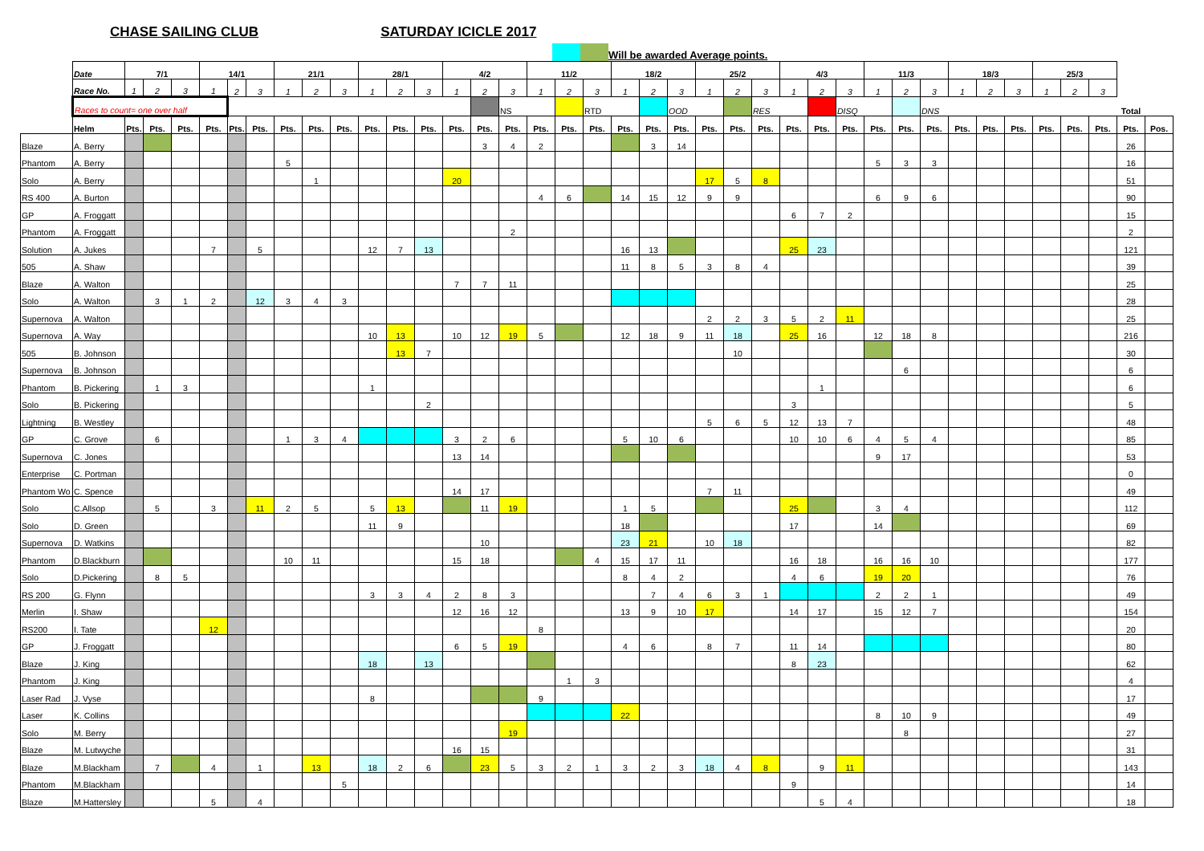CHASE SAILING CLUB SATURDAY ICICLE 2017
Will be awarded Average points.
| | Date | 7/1 | | | 14/1 | | | 21/1 | | | 28/1 | | | 4/2 | | | 11/2 | | | 18/2 | | | 25/2 | | | 4/3 | | | 11/3 | | | 18/3 | | | 25/3 | | | | |
| | Race No. | 1 | 2 | 3 | 1 | 2 | 3 | 1 | 2 | 3 | 1 | 2 | 3 | 1 | 2 | 3 | 1 | 2 | 3 | 1 | 2 | 3 | 1 | 2 | 3 | 1 | 2 | 3 | 1 | 2 | 3 | 1 | 2 | 3 | 1 | 2 | 3 | | |
| | Races to count= one over half | | | | | | | | | | | | | | | NS | | | RTD | | | OOD | | | RES | | | DISQ | | | DNS | | | | | | | Total | |
| | Helm | Pts. | Pts. | Pts. | Pts. | Pts. | Pts. | Pts. | Pts. | Pts. | Pts. | Pts. | Pts. | Pts. | Pts. | Pts. | Pts. | Pts. | Pts. | Pts. | Pts. | Pts. | Pts. | Pts. | Pts. | Pts. | Pts. | Pts. | Pts. | Pts. | Pts. | Pts. | Pts. | Pts. | Pts. | Pts. | Pts. | Pts. | Pos. |
| Blaze | A. Berry | | | | | | | | | | | | | | 3 | 4 | 2 | | | | 3 | 14 | | | | | | | | | | | | | | | | 26 | |
| Phantom | A. Berry | | | | | | | 5 | | | | | | | | | | | | | | | | | | | | | 5 | 3 | 3 | | | | | | | 16 | |
| Solo | A. Berry | | | | | | | | 1 | | | | | 20 | | | | | | | | | 17 | 5 | 8 | | | | | | | | | | | | | 51 | |
| RS 400 | A. Burton | | | | | | | | | | | | | | | | 4 | 6 | | 14 | 15 | 12 | 9 | 9 | | | | | 6 | 9 | 6 | | | | | | | 90 | |
| GP | A. Froggatt | | | | | | | | | | | | | | | | | | | | | | | | | 6 | 7 | 2 | | | | | | | | | | 15 | |
| Phantom | A. Froggatt | | | | | | | | | | | | | | | 2 | | | | | | | | | | | | | | | | | | | | | | 2 | |
| Solution | A. Jukes | | | | 7 | | 5 | | | | 12 | 7 | 13 | | | | | | | 16 | 13 | | | | | 25 | 23 | | | | | | | | | | | 121 | |
| 505 | A. Shaw | | | | | | | | | | | | | | | | | | | 11 | 8 | 5 | 3 | 8 | 4 | | | | | | | | | | | | | 39 | |
| Blaze | A. Walton | | | | | | | | | | | | | 7 | 7 | 11 | | | | | | | | | | | | | | | | | | | | | | 25 | |
| Solo | A. Walton | | 3 | 1 | 2 | | 12 | 3 | 4 | 3 | | | | | | | | | | | | | | | | | | | | | | | | | | | | 28 | |
| Supernova | A. Walton | | | | | | | | | | | | | | | | | | | | | | 2 | 2 | 3 | 5 | 2 | 11 | | | | | | | | | | 25 | |
| Supernova | A. Way | | | | | | | | | | 10 | 13 | | 10 | 12 | 19 | 5 | | | 12 | 18 | 9 | 11 | 18 | | 25 | 16 | | 12 | 18 | 8 | | | | | | | 216 | |
| 505 | B. Johnson | | | | | | | | | | | 13 | 7 | | | | | | | | | | | 10 | | | | | | | | | | | | | | 30 | |
| Supernova | B. Johnson | | | | | | | | | | | | | | | | | | | | | | | | | | | | | 6 | | | | | | | | 6 | |
| Phantom | B. Pickering | | 1 | 3 | | | | | | | 1 | | | | | | | | | | | | | | | | 1 | | | | | | | | | | | 6 | |
| Solo | B. Pickering | | | | | | | | | | | | 2 | | | | | | | | | | | | | 3 | | | | | | | | | | | | 5 | |
| Lightning | B. Westley | | | | | | | | | | | | | | | | | | | | | | 5 | 6 | 5 | 12 | 13 | 7 | | | | | | | | | | 48 | |
| GP | C. Grove | | 6 | | | | | 1 | 3 | 4 | | | | 3 | 2 | 6 | | | | 5 | 10 | 6 | | | | 10 | 10 | 6 | 4 | 5 | 4 | | | | | | | 85 | |
| Supernova | C. Jones | | | | | | | | | | | | | 13 | 14 | | | | | | | | | | | | | | 9 | 17 | | | | | | | | 53 | |
| Enterprise | C. Portman | | | | | | | | | | | | | | | | | | | | | | | | | | | | | | | | | | | | | 0 | |
| Phantom Wo | C. Spence | | | | | | | | | | | | | 14 | 17 | | | | | | | | 7 | 11 | | | | | | | | | | | | | | 49 | |
| Solo | C.Allsop | | 5 | | 3 | | 11 | 2 | 5 | | 5 | 13 | | | 11 | 19 | | | | 1 | 5 | | | | | 25 | | | 3 | 4 | | | | | | | | 112 | |
| Solo | D. Green | | | | | | | | | | 11 | 9 | | | | | | | | 18 | | | | | | 17 | | | 14 | | | | | | | | | 69 | |
| Supernova | D. Watkins | | | | | | | | | | | | | | 10 | | | | | 23 | 21 | | 10 | 18 | | | | | | | | | | | | | | 82 | |
| Phantom | D.Blackburn | | | | | | | 10 | 11 | | | | | 15 | 18 | | | | 4 | 15 | 17 | 11 | | | | 16 | 18 | | 16 | 16 | 10 | | | | | | | 177 | |
| Solo | D.Pickering | | 8 | 5 | | | | | | | | | | | | | | | | 8 | 4 | 2 | | | | 4 | 6 | | 19 | 20 | | | | | | | | 76 | |
| RS 200 | G. Flynn | | | | | | | | | | 3 | 3 | 4 | 2 | 8 | 3 | | | | | 7 | 4 | 6 | 3 | 1 | | | | 2 | 2 | 1 | | | | | | | 49 | |
| Merlin | I. Shaw | | | | | | | | | | | | | 12 | 16 | 12 | | | | 13 | 9 | 10 | 17 | | | 14 | 17 | | 15 | 12 | 7 | | | | | | | 154 | |
| RS200 | I. Tate | | | | 12 | | | | | | | | | | | | 8 | | | | | | | | | | | | | | | | | | | | | 20 | |
| GP | J. Froggatt | | | | | | | | | | | | | 6 | 5 | 19 | | | | 4 | 6 | | 8 | 7 | | 11 | 14 | | | | | | | | | | | 80 | |
| Blaze | J. King | | | | | | | | | | 18 | | 13 | | | | | | | | | | | | | 8 | 23 | | | | | | | | | | | 62 | |
| Phantom | J. King | | | | | | | | | | | | | | | | | 1 | 3 | | | | | | | | | | | | | | | | | | | 4 | |
| Laser Rad | J. Vyse | | | | | | | | | | 8 | | | | | | 9 | | | | | | | | | | | | | | | | | | | | | 17 | |
| Laser | K. Collins | | | | | | | | | | | | | | | | | | | 22 | | | | | | | | | 8 | 10 | 9 | | | | | | | 49 | |
| Solo | M. Berry | | | | | | | | | | | | | | | 19 | | | | | | | | | | | | | | 8 | | | | | | | | 27 | |
| Blaze | M. Lutwyche | | | | | | | | | | | | | 16 | 15 | | | | | | | | | | | | | | | | | | | | | | | 31 | |
| Blaze | M.Blackham | | 7 | | 4 | | 1 | | 13 | | 18 | 2 | 6 | | 23 | 5 | 3 | 2 | 1 | 3 | 2 | 3 | 18 | 4 | 8 | | 9 | 11 | | | | | | | | | | 143 | |
| Phantom | M.Blackham | | | | | | | | | 5 | | | | | | | | | | | | | | | | 9 | | | | | | | | | | | | 14 | |
| Blaze | M.Hattersley | | | | 5 | | 4 | | | | | | | | | | | | | | | | | | | | 5 | 4 | | | | | | | | | | 18 | |